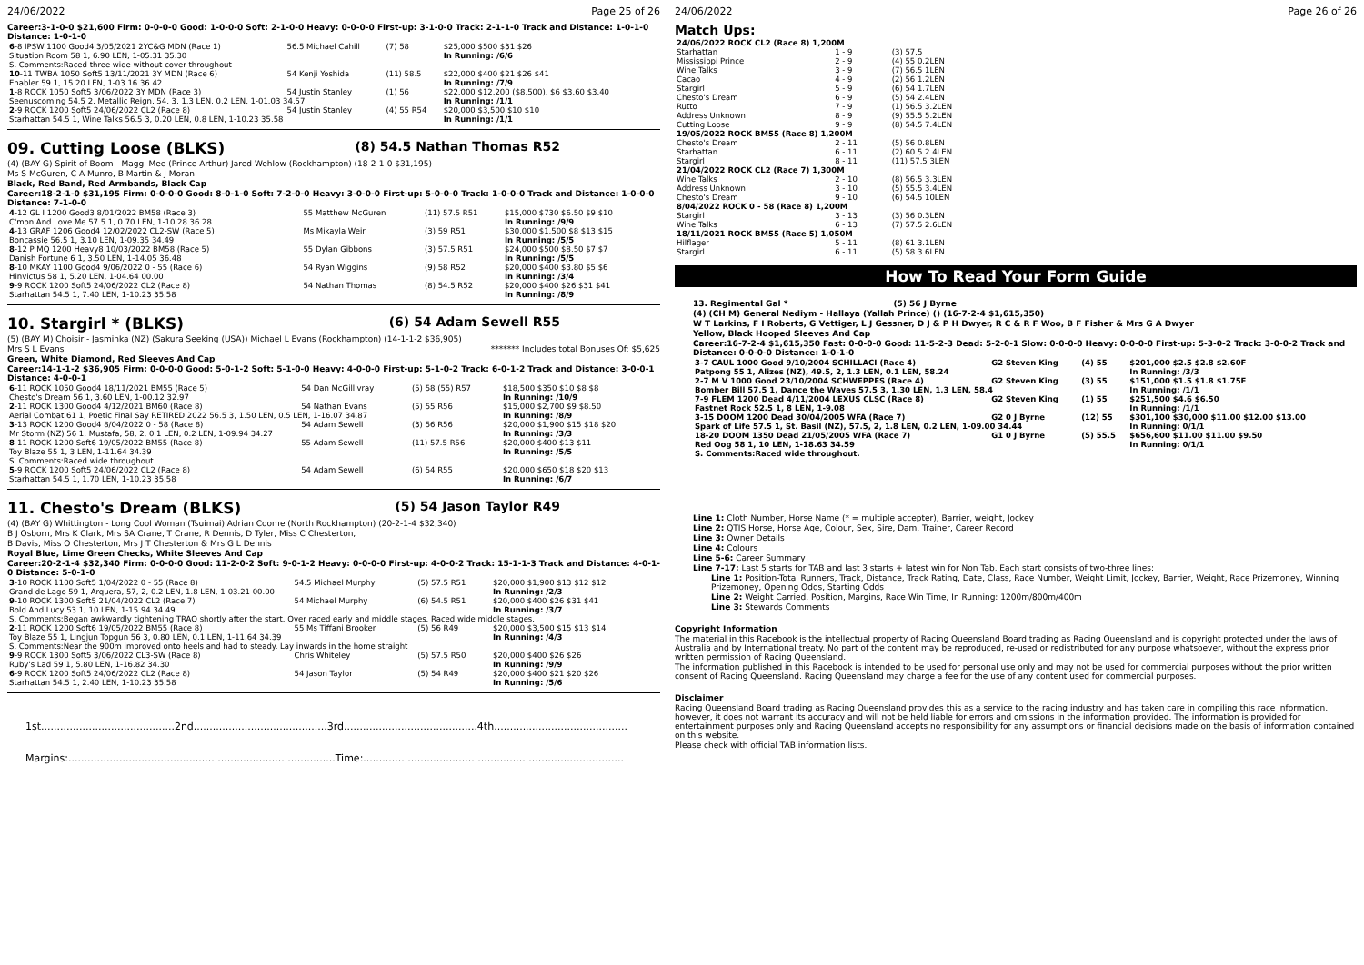24/06/2022 Page 25 of 26
Career:3-1-0-0 $21,600 Firm: 0-0-0-0 Good: 1-0-0-0 Soft: 2-1-0-0 Heavy: 0-0-0-0 First-up: 3-1-0-0 Track: 2-1-1-0 Track and Distance: 1-0-1-0 Distance: 1-0-1-0
| 6 -8 IPSW 1100 Good4 3/05/2021 2YC&G MDN (Race 1) | 56.5 Michael Cahill | (7) 58 | $25,000 $500 $31 $26 |
| Situation Room 58 1, 6.90 LEN, 1-05.31 35.30 | | | In Running: /6/6 |
| S. Comments:Raced three wide without cover throughout | | | |
| 10 -11 TWBA 1050 Soft5 13/11/2021 3Y MDN (Race 6) | 54 Kenji Yoshida | (11) 58.5 | $22,000 $400 $21 $26 $41 |
| Enabler 59 1, 15.20 LEN, 1-03.16 36.42 | | | In Running: /7/9 |
| 1 -8 ROCK 1050 Soft5 3/06/2022 3Y MDN (Race 3) | 54 Justin Stanley | (1) 56 | $22,000 $12,200 ($8,500), $6 $3.60 $3.40 |
| Seenuscoming 54.5 2, Metallic Reign, 54, 3, 1.3 LEN, 0.2 LEN, 1-01.03 34.57 | | | In Running: /1/1 |
| 2 -9 ROCK 1200 Soft5 24/06/2022 CL2 (Race 8) | 54 Justin Stanley | (4) 55 R54 | $20,000 $3,500 $10 $10 |
| Starhattan 54.5 1, Wine Talks 56.5 3, 0.20 LEN, 0.8 LEN, 1-10.23 35.58 | | | In Running: /1/1 |
09. Cutting Loose (BLKS) (8) 54.5 Nathan Thomas R52
(4) (BAY G) Spirit of Boom - Maggi Mee (Prince Arthur) Jared Wehlow (Rockhampton) (18-2-1-0 $31,195)
Ms S McGuren, C A Munro, B Martin & J Moran
Black, Red Band, Red Armbands, Black Cap
Career:18-2-1-0 $31,195 Firm: 0-0-0-0 Good: 8-0-1-0 Soft: 7-2-0-0 Heavy: 3-0-0-0 First-up: 5-0-0-0 Track: 1-0-0-0 Track and Distance: 1-0-0-0 Distance: 7-1-0-0
| 4 -12 GL I 1200 Good3 8/01/2022 BM58 (Race 3) | 55 Matthew McGuren | (11) 57.5 R51 | $15,000 $730 $6.50 $9 $10 |
| C'mon And Love Me 57.5 1, 0.70 LEN, 1-10.28 36.28 | | | In Running: /9/9 |
| 4 -13 GRAF 1206 Good4 12/02/2022 CL2-SW (Race 5) | Ms Mikayla Weir | (3) 59 R51 | $30,000 $1,500 $8 $13 $15 |
| Boncassie 56.5 1, 3.10 LEN, 1-09.35 34.49 | | | In Running: /5/5 |
| 8 -12 P MQ 1200 Heavy8 10/03/2022 BM58 (Race 5) | 55 Dylan Gibbons | (3) 57.5 R51 | $24,000 $500 $8.50 $7 $7 |
| Danish Fortune 6 1, 3.50 LEN, 1-14.05 36.48 | | | In Running: /5/5 |
| 8 -10 MKAY 1100 Good4 9/06/2022 0 - 55 (Race 6) | 54 Ryan Wiggins | (9) 58 R52 | $20,000 $400 $3.80 $5 $6 |
| Hinvictus 58 1, 5.20 LEN, 1-04.64 00.00 | | | In Running: /3/4 |
| 9 -9 ROCK 1200 Soft5 24/06/2022 CL2 (Race 8) | 54 Nathan Thomas | (8) 54.5 R52 | $20,000 $400 $26 $31 $41 |
| Starhattan 54.5 1, 7.40 LEN, 1-10.23 35.58 | | | In Running: /8/9 |
10. Stargirl * (BLKS) (6) 54 Adam Sewell R55
(5) (BAY M) Choisir - Jasminka (NZ) (Sakura Seeking (USA)) Michael L Evans (Rockhampton) (14-1-1-2 $36,905)
Mrs S L Evans ******* Includes total Bonuses Of: $5,625
Green, White Diamond, Red Sleeves And Cap
Career:14-1-1-2 $36,905 Firm: 0-0-0-0 Good: 5-0-1-2 Soft: 5-1-0-0 Heavy: 4-0-0-0 First-up: 5-1-0-2 Track: 6-0-1-2 Track and Distance: 3-0-0-1 Distance: 4-0-0-1
| 6 -11 ROCK 1050 Good4 18/11/2021 BM55 (Race 5) | 54 Dan McGillivray | (5) 58 (55) R57 | $18,500 $350 $10 $8 $8 |
| Chesto's Dream 56 1, 3.60 LEN, 1-00.12 32.97 | | | In Running: /10/9 |
| 2 -11 ROCK 1300 Good4 4/12/2021 BM60 (Race 8) | 54 Nathan Evans | (5) 55 R56 | $15,000 $2,700 $9 $8.50 |
| Aerial Combat 61 1, Poetic Final Say RETIRED 2022 56.5 3, 1.50 LEN, 0.5 LEN, 1-16.07 34.87 | | | In Running: /8/9 |
| 3 -13 ROCK 1200 Good4 8/04/2022 0 - 58 (Race 8) | 54 Adam Sewell | (3) 56 R56 | $20,000 $1,900 $15 $18 $20 |
| Mr Storm (NZ) 56 1, Mustafa, 58, 2, 0.1 LEN, 0.2 LEN, 1-09.94 34.27 | | | In Running: /3/3 |
| 8 -11 ROCK 1200 Soft6 19/05/2022 BM55 (Race 8) | 55 Adam Sewell | (11) 57.5 R56 | $20,000 $400 $13 $11 |
| Toy Blaze 55 1, 3 LEN, 1-11.64 34.39 | | | In Running: /5/5 |
| S. Comments:Raced wide throughout | | | |
| 5 -9 ROCK 1200 Soft5 24/06/2022 CL2 (Race 8) | 54 Adam Sewell | (6) 54 R55 | $20,000 $650 $18 $20 $13 |
| Starhattan 54.5 1, 1.70 LEN, 1-10.23 35.58 | | | In Running: /6/7 |
11. Chesto's Dream (BLKS) (5) 54 Jason Taylor R49
(4) (BAY G) Whittington - Long Cool Woman (Tsuimai) Adrian Coome (North Rockhampton) (20-2-1-4 $32,340)
B J Osborn, Mrs K Clark, Mrs SA Crane, T Crane, R Dennis, D Tyler, Miss C Chesterton,
B Davis, Miss O Chesterton, Mrs J T Chesterton & Mrs G L Dennis
Royal Blue, Lime Green Checks, White Sleeves And Cap
Career:20-2-1-4 $32,340 Firm: 0-0-0-0 Good: 11-2-0-2 Soft: 9-0-1-2 Heavy: 0-0-0-0 First-up: 4-0-0-2 Track: 15-1-1-3 Track and Distance: 4-0-1-0 Distance: 5-0-1-0
| 3 -10 ROCK 1100 Soft5 1/04/2022 0 - 55 (Race 8) | 54.5 Michael Murphy | (5) 57.5 R51 | $20,000 $1,900 $13 $12 $12 |
| Grand de Lago 59 1, Arquera, 57, 2, 0.2 LEN, 1.8 LEN, 1-03.21 00.00 | | | In Running: /2/3 |
| 9 -10 ROCK 1300 Soft5 21/04/2022 CL2 (Race 7) | 54 Michael Murphy | (6) 54.5 R51 | $20,000 $400 $26 $31 $41 |
| Bold And Lucy 53 1, 10 LEN, 1-15.94 34.49 | | | In Running: /3/7 |
| S. Comments:Began awkwardly tightening TRAQ shortly after the start. Over raced early and middle stages. Raced wide middle stages. | | | |
| 2 -11 ROCK 1200 Soft6 19/05/2022 BM55 (Race 8) | 55 Ms Tiffani Brooker | (5) 56 R49 | $20,000 $3,500 $15 $13 $14 |
| Toy Blaze 55 1, Lingjun Topgun 56 3, 0.80 LEN, 0.1 LEN, 1-11.64 34.39 | | | In Running: /4/3 |
| S. Comments:Near the 900m improved onto heels and had to steady. Lay inwards in the home straight | | | |
| 9 -9 ROCK 1300 Soft5 3/06/2022 CL3-SW (Race 8) | Chris Whiteley | (5) 57.5 R50 | $20,000 $400 $26 $26 |
| Ruby's Lad 59 1, 5.80 LEN, 1-16.82 34.30 | | | In Running: /9/9 |
| 6 -9 ROCK 1200 Soft5 24/06/2022 CL2 (Race 8) | 54 Jason Taylor | (5) 54 R49 | $20,000 $400 $21 $20 $26 |
| Starhattan 54.5 1, 2.40 LEN, 1-10.23 35.58 | | | In Running: /5/6 |
1st..........................................2nd..........................................3rd..........................................4th..........................................
Margins:....................................................................................Time:..................................................................................
24/06/2022 Page 26 of 26
Match Ups:
| 24/06/2022 ROCK CL2 (Race 8) 1,200M | | |
| Starhattan | 1 - 9 | (3) 57.5 |
| Mississippi Prince | 2 - 9 | (4) 55 0.2LEN |
| Wine Talks | 3 - 9 | (7) 56.5 1LEN |
| Cacao | 4 - 9 | (2) 56 1.2LEN |
| Stargirl | 5 - 9 | (6) 54 1.7LEN |
| Chesto's Dream | 6 - 9 | (5) 54 2.4LEN |
| Rutto | 7 - 9 | (1) 56.5 3.2LEN |
| Address Unknown | 8 - 9 | (9) 55.5 5.2LEN |
| Cutting Loose | 9 - 9 | (8) 54.5 7.4LEN |
| 19/05/2022 ROCK BM55 (Race 8) 1,200M | | |
| Chesto's Dream | 2 - 11 | (5) 56 0.8LEN |
| Starhattan | 6 - 11 | (2) 60.5 2.4LEN |
| Stargirl | 8 - 11 | (11) 57.5 3LEN |
| 21/04/2022 ROCK CL2 (Race 7) 1,300M | | |
| Wine Talks | 2 - 10 | (8) 56.5 3.3LEN |
| Address Unknown | 3 - 10 | (5) 55.5 3.4LEN |
| Chesto's Dream | 9 - 10 | (6) 54.5 10LEN |
| 8/04/2022 ROCK 0 - 58 (Race 8) 1,200M | | |
| Stargirl | 3 - 13 | (3) 56 0.3LEN |
| Wine Talks | 6 - 13 | (7) 57.5 2.6LEN |
| 18/11/2021 ROCK BM55 (Race 5) 1,050M | | |
| Hilflager | 5 - 11 | (8) 61 3.1LEN |
| Stargirl | 6 - 11 | (5) 58 3.6LEN |
How To Read Your Form Guide
13. Regimental Gal * (5) 56 J Byrne
(4) (CH M) General Nediym - Hallaya (Yallah Prince) () (16-7-2-4 $1,615,350)
W T Larkins, F I Roberts, G Vettiger, L J Gessner, D J & P H Dwyer, R C & R F Woo, B F Fisher & Mrs G A Dwyer
Yellow, Black Hooped Sleeves And Cap
Career:16-7-2-4 $1,615,350 Fast: 0-0-0-0 Good: 11-5-2-3 Dead: 5-2-0-1 Slow: 0-0-0-0 Heavy: 0-0-0-0 First-up: 5-3-0-2 Track: 3-0-0-2 Track and Distance: 0-0-0-0 Distance: 1-0-1-0
| 3-7 CAUL 1000 Good 9/10/2004 SCHILLACI (Race 4) | G2 Steven King | (4) 55 | $201,000 $2.5 $2.8 $2.60F |
| Patpong 55 1, Alizes (NZ), 49.5, 2, 1.3 LEN, 0.1 LEN, 58.24 | | | In Running: /3/3 |
| 2-7 M V 1000 Good 23/10/2004 SCHWEPPES (Race 4) | G2 Steven King | (3) 55 | $151,000 $1.5 $1.8 $1.75F |
| Bomber Bill 57.5 1, Dance the Waves 57.5 3, 1.30 LEN, 1.3 LEN, 58.4 | | | In Running: /1/1 |
| 7-9 FLEM 1200 Dead 4/11/2004 LEXUS CLSC (Race 8) | G2 Steven King | (1) 55 | $251,500 $4.6 $6.50 |
| Fastnet Rock 52.5 1, 8 LEN, 1-9.08 | | | In Running: /1/1 |
| 3-15 DOOM 1200 Dead 30/04/2005 WFA (Race 7) | G2 0 J Byrne | (12) 55 | $301,100 $30,000 $11.00 $12.00 $13.00 |
| Spark of Life 57.5 1, St. Basil (NZ), 57.5, 2, 1.8 LEN, 0.2 LEN, 1-09.00 34.44 | | | In Running: 0/1/1 |
| 18-20 DOOM 1350 Dead 21/05/2005 WFA (Race 7) | G1 0 J Byrne | (5) 55.5 | $656,600 $11.00 $11.00 $9.50 |
| Red Oog 58 1, 10 LEN, 1-18.63 34.59 | | | In Running: 0/1/1 |
| S. Comments:Raced wide throughout. | | | |
Line 1: Cloth Number, Horse Name (* = multiple accepter), Barrier, weight, Jockey
Line 2: QTIS Horse, Horse Age, Colour, Sex, Sire, Dam, Trainer, Career Record
Line 3: Owner Details
Line 4: Colours
Line 5-6: Career Summary
Line 7-17: Last 5 starts for TAB and last 3 starts + latest win for Non Tab. Each start consists of two-three lines:
Line 1: Position-Total Runners, Track, Distance, Track Rating, Date, Class, Race Number, Weight Limit, Jockey, Barrier, Weight, Race Prizemoney, Winning Prizemoney, Opening Odds, Starting Odds
Line 2: Weight Carried, Position, Margins, Race Win Time, In Running: 1200m/800m/400m
Line 3: Stewards Comments
Copyright Information
The material in this Racebook is the intellectual property of Racing Queensland Board trading as Racing Queensland and is copyright protected under the laws of Australia and by International treaty. No part of the content may be reproduced, re-used or redistributed for any purpose whatsoever, without the express prior written permission of Racing Queensland.
The information published in this Racebook is intended to be used for personal use only and may not be used for commercial purposes without the prior written consent of Racing Queensland. Racing Queensland may charge a fee for the use of any content used for commercial purposes.
Disclaimer
Racing Queensland Board trading as Racing Queensland provides this as a service to the racing industry and has taken care in compiling this race information, however, it does not warrant its accuracy and will not be held liable for errors and omissions in the information provided. The information is provided for entertainment purposes only and Racing Queensland accepts no responsibility for any assumptions or financial decisions made on the basis of information contained on this website.
Please check with official TAB information lists.